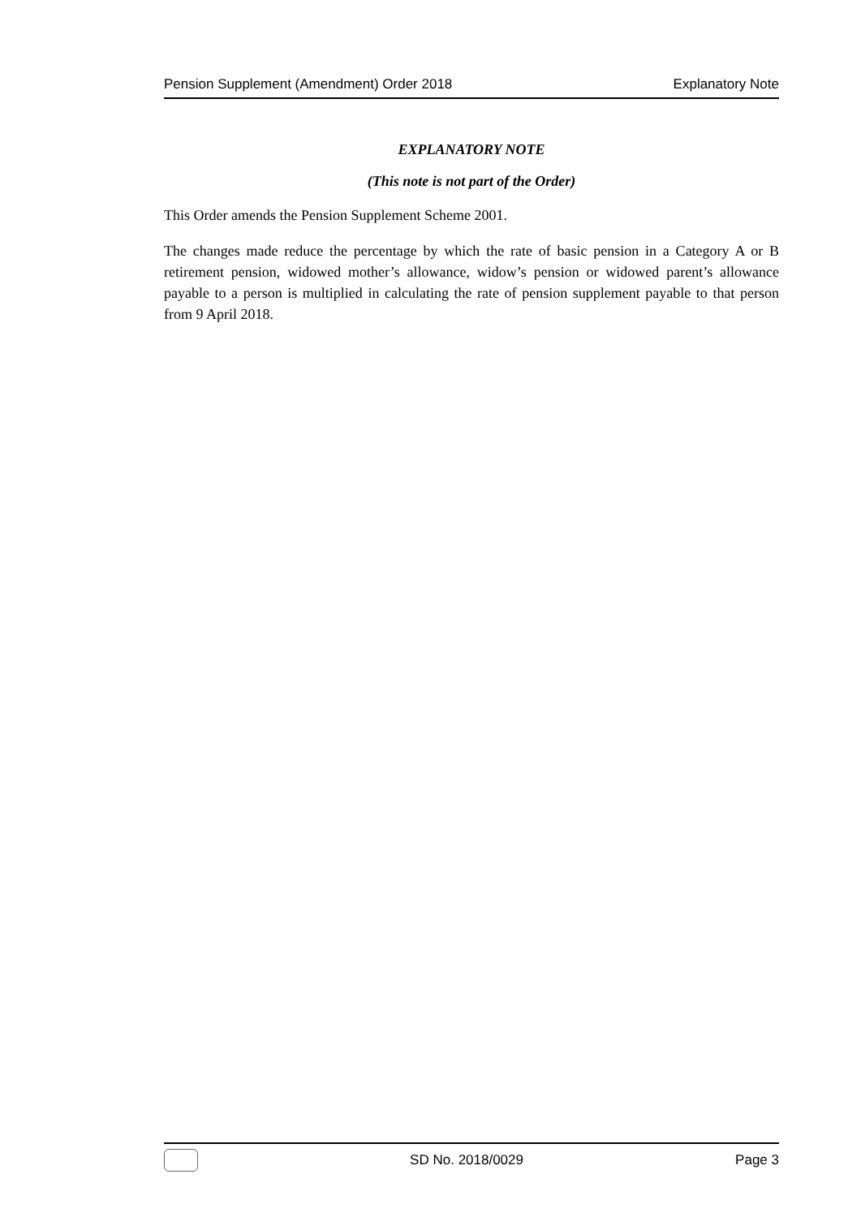Pension Supplement (Amendment) Order 2018 Explanatory Note
EXPLANATORY NOTE
(This note is not part of the Order)
This Order amends the Pension Supplement Scheme 2001.
The changes made reduce the percentage by which the rate of basic pension in a Category A or B retirement pension, widowed mother’s allowance, widow’s pension or widowed parent’s allowance payable to a person is multiplied in calculating the rate of pension supplement payable to that person from 9 April 2018.
SD No. 2018/0029 Page 3